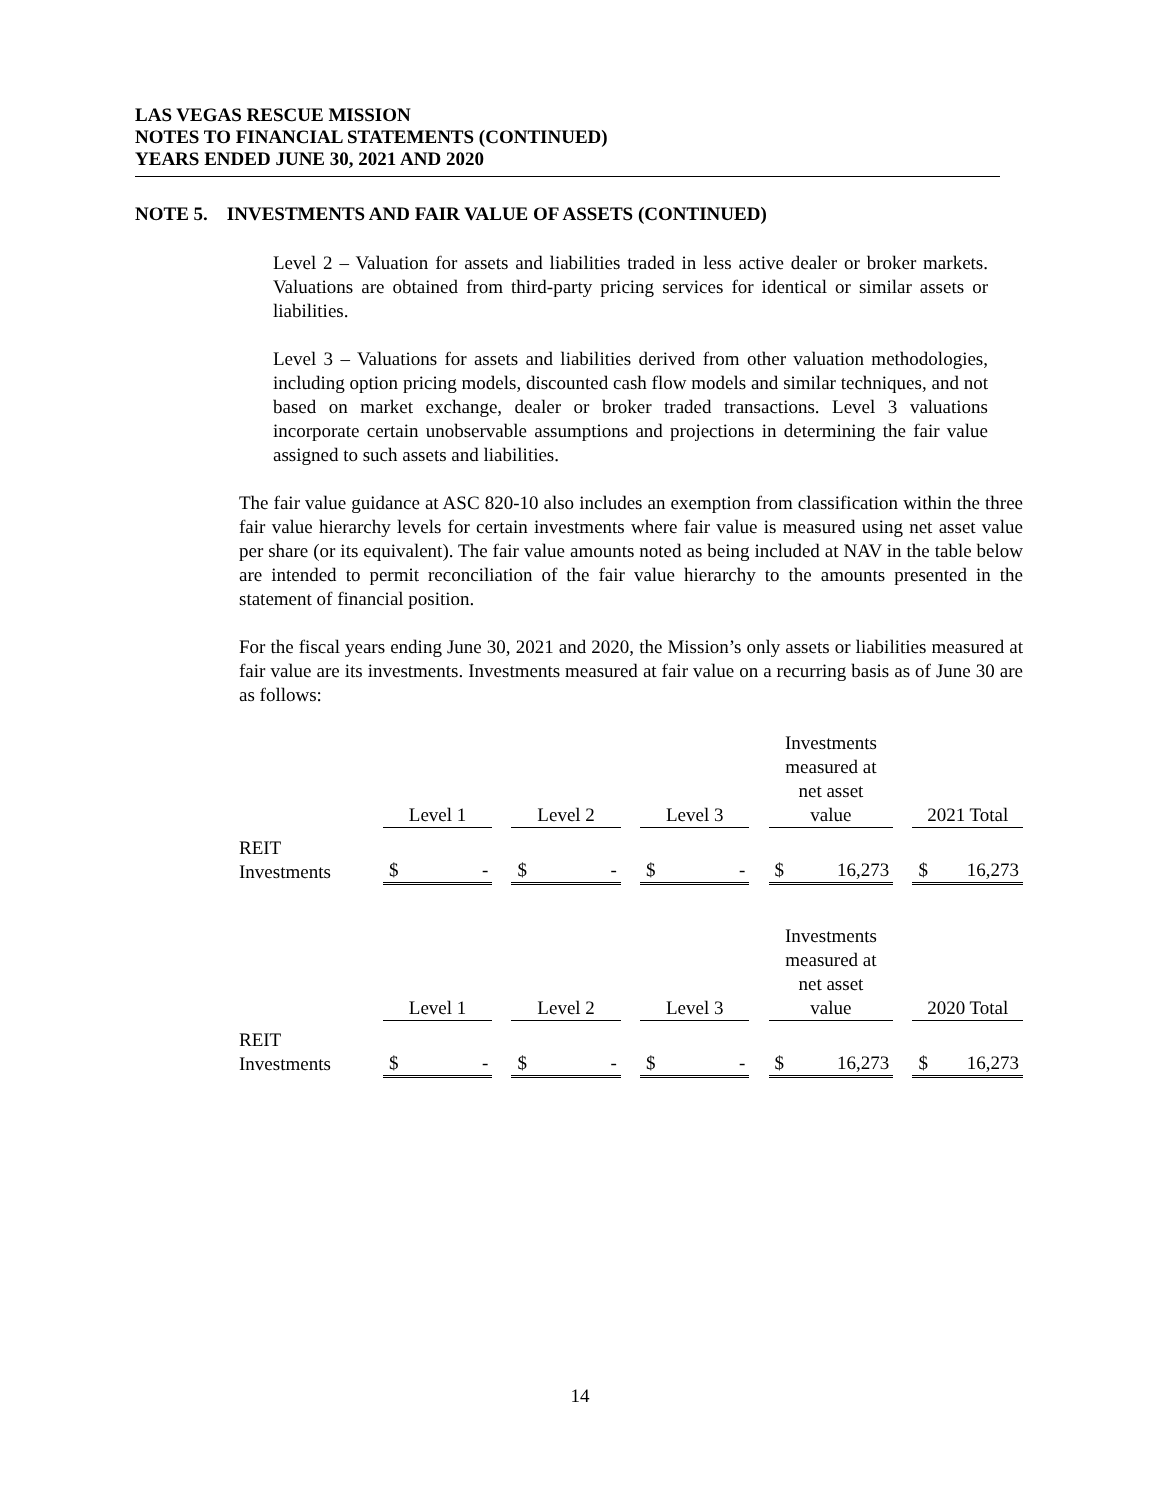LAS VEGAS RESCUE MISSION
NOTES TO FINANCIAL STATEMENTS (CONTINUED)
YEARS ENDED JUNE 30, 2021 AND 2020
NOTE 5. INVESTMENTS AND FAIR VALUE OF ASSETS (CONTINUED)
Level 2 – Valuation for assets and liabilities traded in less active dealer or broker markets. Valuations are obtained from third-party pricing services for identical or similar assets or liabilities.
Level 3 – Valuations for assets and liabilities derived from other valuation methodologies, including option pricing models, discounted cash flow models and similar techniques, and not based on market exchange, dealer or broker traded transactions. Level 3 valuations incorporate certain unobservable assumptions and projections in determining the fair value assigned to such assets and liabilities.
The fair value guidance at ASC 820-10 also includes an exemption from classification within the three fair value hierarchy levels for certain investments where fair value is measured using net asset value per share (or its equivalent). The fair value amounts noted as being included at NAV in the table below are intended to permit reconciliation of the fair value hierarchy to the amounts presented in the statement of financial position.
For the fiscal years ending June 30, 2021 and 2020, the Mission’s only assets or liabilities measured at fair value are its investments. Investments measured at fair value on a recurring basis as of June 30 are as follows:
| | | Level 1 | | Level 2 | | Level 3 | | Investments measured at net asset value | | 2021 Total |
| REIT Investments | | $ - | | $ - | | $ - | | $ 16,273 | | $ 16,273 |
| | | Level 1 | | Level 2 | | Level 3 | | Investments measured at net asset value | | 2020 Total |
| REIT Investments | | $ - | | $ - | | $ - | | $ 16,273 | | $ 16,273 |
14